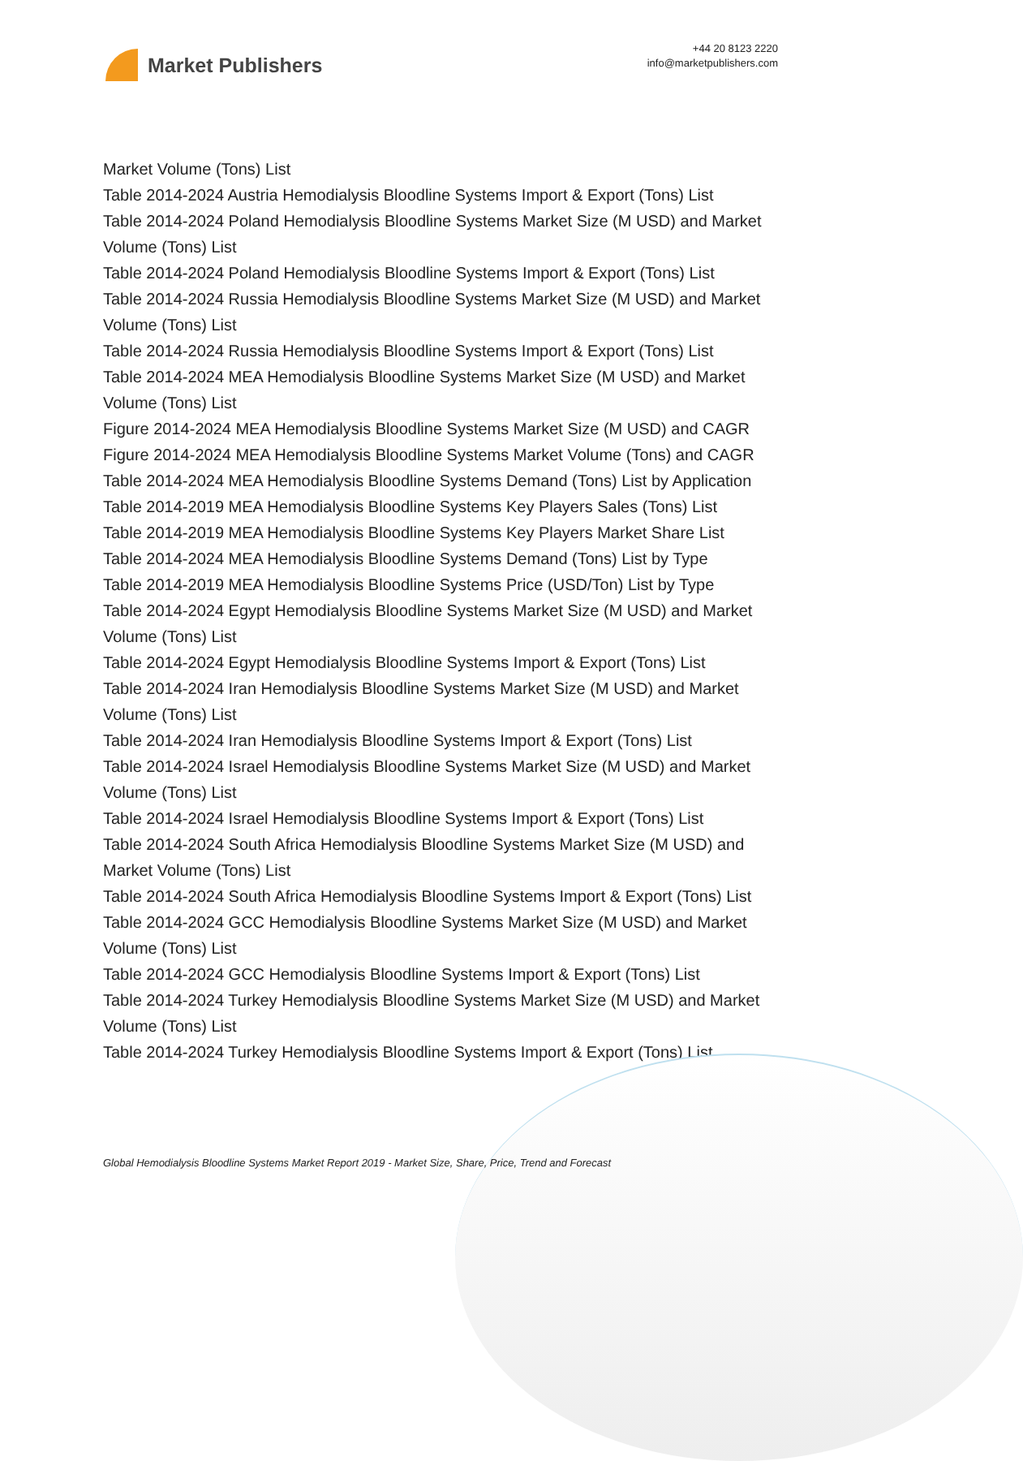Market Publishers
+44 20 8123 2220
info@marketpublishers.com
Market Volume (Tons) List
Table 2014-2024 Austria Hemodialysis Bloodline Systems Import & Export (Tons) List
Table 2014-2024 Poland Hemodialysis Bloodline Systems Market Size (M USD) and Market Volume (Tons) List
Table 2014-2024 Poland Hemodialysis Bloodline Systems Import & Export (Tons) List
Table 2014-2024 Russia Hemodialysis Bloodline Systems Market Size (M USD) and Market Volume (Tons) List
Table 2014-2024 Russia Hemodialysis Bloodline Systems Import & Export (Tons) List
Table 2014-2024 MEA Hemodialysis Bloodline Systems Market Size (M USD) and Market Volume (Tons) List
Figure 2014-2024 MEA Hemodialysis Bloodline Systems Market Size (M USD) and CAGR
Figure 2014-2024 MEA Hemodialysis Bloodline Systems Market Volume (Tons) and CAGR
Table 2014-2024 MEA Hemodialysis Bloodline Systems Demand (Tons) List by Application
Table 2014-2019 MEA Hemodialysis Bloodline Systems Key Players Sales (Tons) List
Table 2014-2019 MEA Hemodialysis Bloodline Systems Key Players Market Share List
Table 2014-2024 MEA Hemodialysis Bloodline Systems Demand (Tons) List by Type
Table 2014-2019 MEA Hemodialysis Bloodline Systems Price (USD/Ton) List by Type
Table 2014-2024 Egypt Hemodialysis Bloodline Systems Market Size (M USD) and Market Volume (Tons) List
Table 2014-2024 Egypt Hemodialysis Bloodline Systems Import & Export (Tons) List
Table 2014-2024 Iran Hemodialysis Bloodline Systems Market Size (M USD) and Market Volume (Tons) List
Table 2014-2024 Iran Hemodialysis Bloodline Systems Import & Export (Tons) List
Table 2014-2024 Israel Hemodialysis Bloodline Systems Market Size (M USD) and Market Volume (Tons) List
Table 2014-2024 Israel Hemodialysis Bloodline Systems Import & Export (Tons) List
Table 2014-2024 South Africa Hemodialysis Bloodline Systems Market Size (M USD) and Market Volume (Tons) List
Table 2014-2024 South Africa Hemodialysis Bloodline Systems Import & Export (Tons) List
Table 2014-2024 GCC Hemodialysis Bloodline Systems Market Size (M USD) and Market Volume (Tons) List
Table 2014-2024 GCC Hemodialysis Bloodline Systems Import & Export (Tons) List
Table 2014-2024 Turkey Hemodialysis Bloodline Systems Market Size (M USD) and Market Volume (Tons) List
Table 2014-2024 Turkey Hemodialysis Bloodline Systems Import & Export (Tons) List
Global Hemodialysis Bloodline Systems Market Report 2019 - Market Size, Share, Price, Trend and Forecast